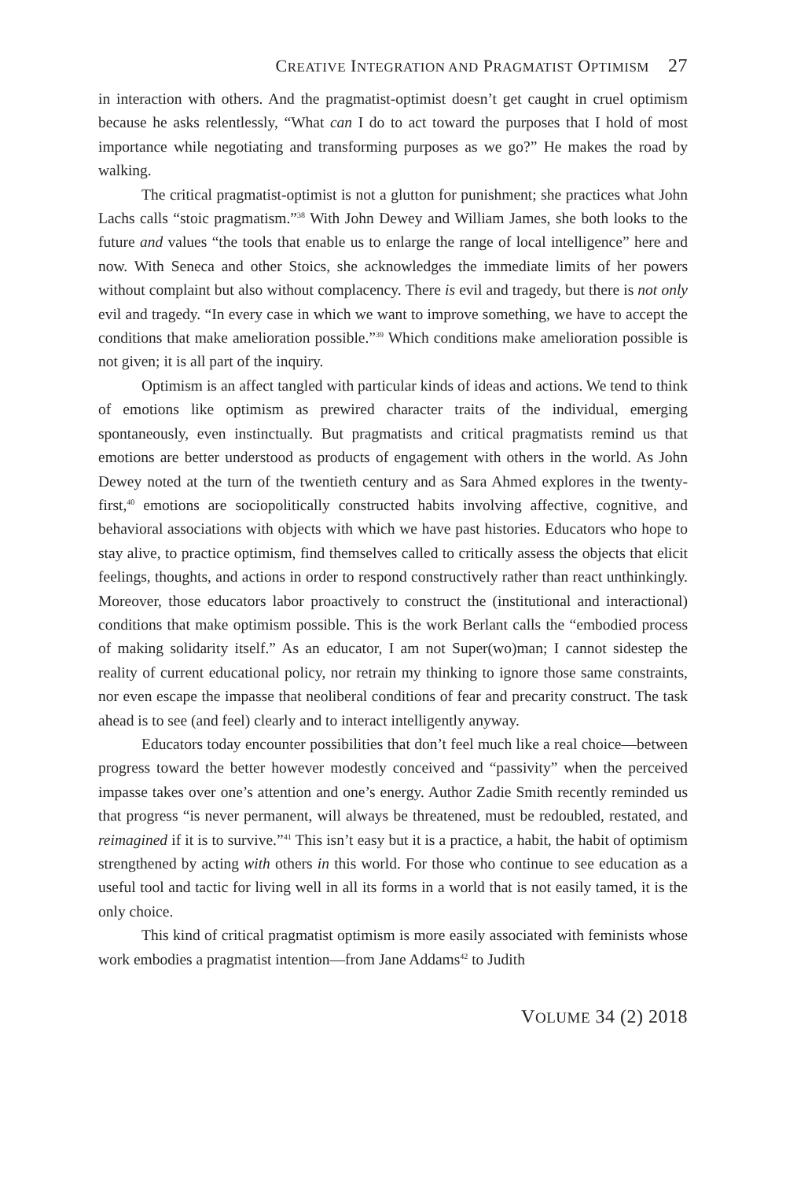CREATIVE INTEGRATION AND PRAGMATIST OPTIMISM 27
in interaction with others. And the pragmatist-optimist doesn’t get caught in cruel optimism because he asks relentlessly, “What can I do to act toward the purposes that I hold of most importance while negotiating and transforming purposes as we go?” He makes the road by walking.
The critical pragmatist-optimist is not a glutton for punishment; she practices what John Lachs calls “stoic pragmatism.”<sup>38</sup> With John Dewey and William James, she both looks to the future and values “the tools that enable us to enlarge the range of local intelligence” here and now. With Seneca and other Stoics, she acknowledges the immediate limits of her powers without complaint but also without complacency. There is evil and tragedy, but there is not only evil and tragedy. “In every case in which we want to improve something, we have to accept the conditions that make amelioration possible.”<sup>39</sup> Which conditions make amelioration possible is not given; it is all part of the inquiry.
Optimism is an affect tangled with particular kinds of ideas and actions. We tend to think of emotions like optimism as prewired character traits of the individual, emerging spontaneously, even instinctually. But pragmatists and critical pragmatists remind us that emotions are better understood as products of engagement with others in the world. As John Dewey noted at the turn of the twentieth century and as Sara Ahmed explores in the twenty-first,<sup>40</sup> emotions are sociopolitically constructed habits involving affective, cognitive, and behavioral associations with objects with which we have past histories. Educators who hope to stay alive, to practice optimism, find themselves called to critically assess the objects that elicit feelings, thoughts, and actions in order to respond constructively rather than react unthinkingly. Moreover, those educators labor proactively to construct the (institutional and interactional) conditions that make optimism possible. This is the work Berlant calls the “embodied process of making solidarity itself.” As an educator, I am not Super(wo)man; I cannot sidestep the reality of current educational policy, nor retrain my thinking to ignore those same constraints, nor even escape the impasse that neoliberal conditions of fear and precarity construct. The task ahead is to see (and feel) clearly and to interact intelligently anyway.
Educators today encounter possibilities that don’t feel much like a real choice—between progress toward the better however modestly conceived and “passivity” when the perceived impasse takes over one’s attention and one’s energy. Author Zadie Smith recently reminded us that progress “is never permanent, will always be threatened, must be redoubled, restated, and reimagined if it is to survive.”<sup>41</sup> This isn’t easy but it is a practice, a habit, the habit of optimism strengthened by acting with others in this world. For those who continue to see education as a useful tool and tactic for living well in all its forms in a world that is not easily tamed, it is the only choice.
This kind of critical pragmatist optimism is more easily associated with feminists whose work embodies a pragmatist intention—from Jane Addams<sup>42</sup> to Judith
VOLUME 34 (2) 2018